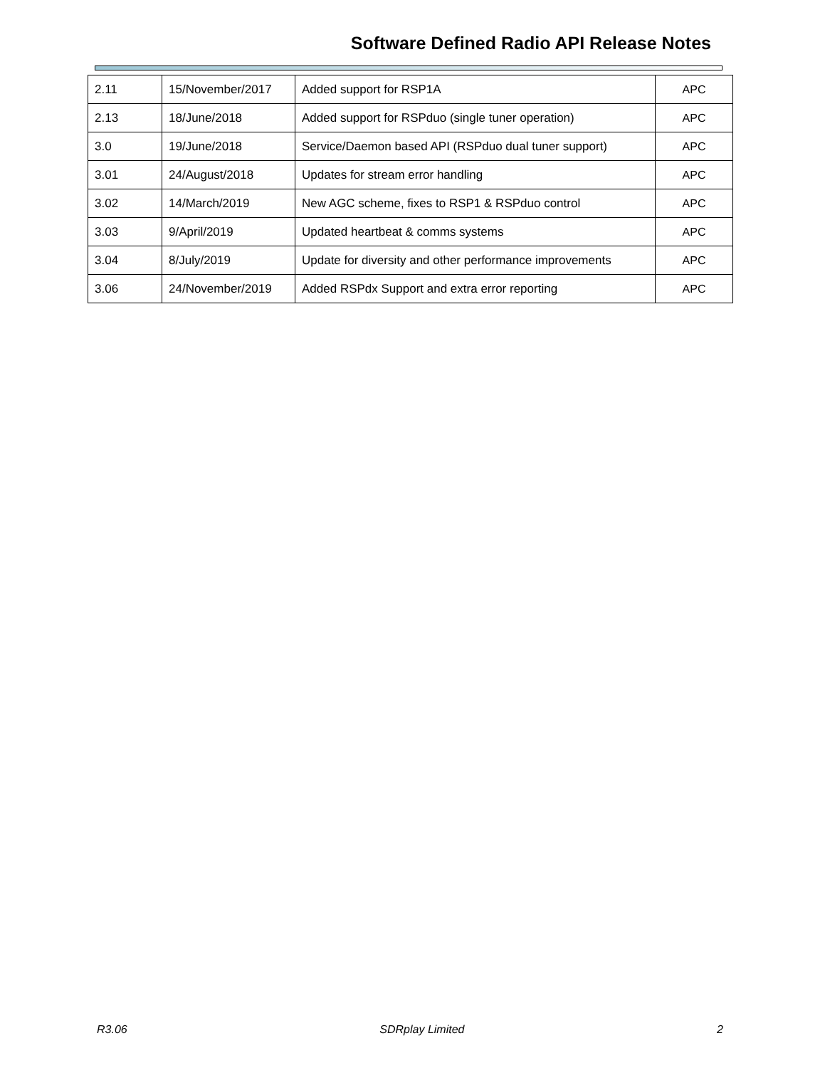Software Defined Radio API Release Notes
| 2.11 | 15/November/2017 | Added support for RSP1A | APC |
| 2.13 | 18/June/2018 | Added support for RSPduo (single tuner operation) | APC |
| 3.0 | 19/June/2018 | Service/Daemon based API (RSPduo dual tuner support) | APC |
| 3.01 | 24/August/2018 | Updates for stream error handling | APC |
| 3.02 | 14/March/2019 | New AGC scheme, fixes to RSP1 & RSPduo control | APC |
| 3.03 | 9/April/2019 | Updated heartbeat & comms systems | APC |
| 3.04 | 8/July/2019 | Update for diversity and other performance improvements | APC |
| 3.06 | 24/November/2019 | Added RSPdx Support and extra error reporting | APC |
R3.06 SDRplay Limited 2